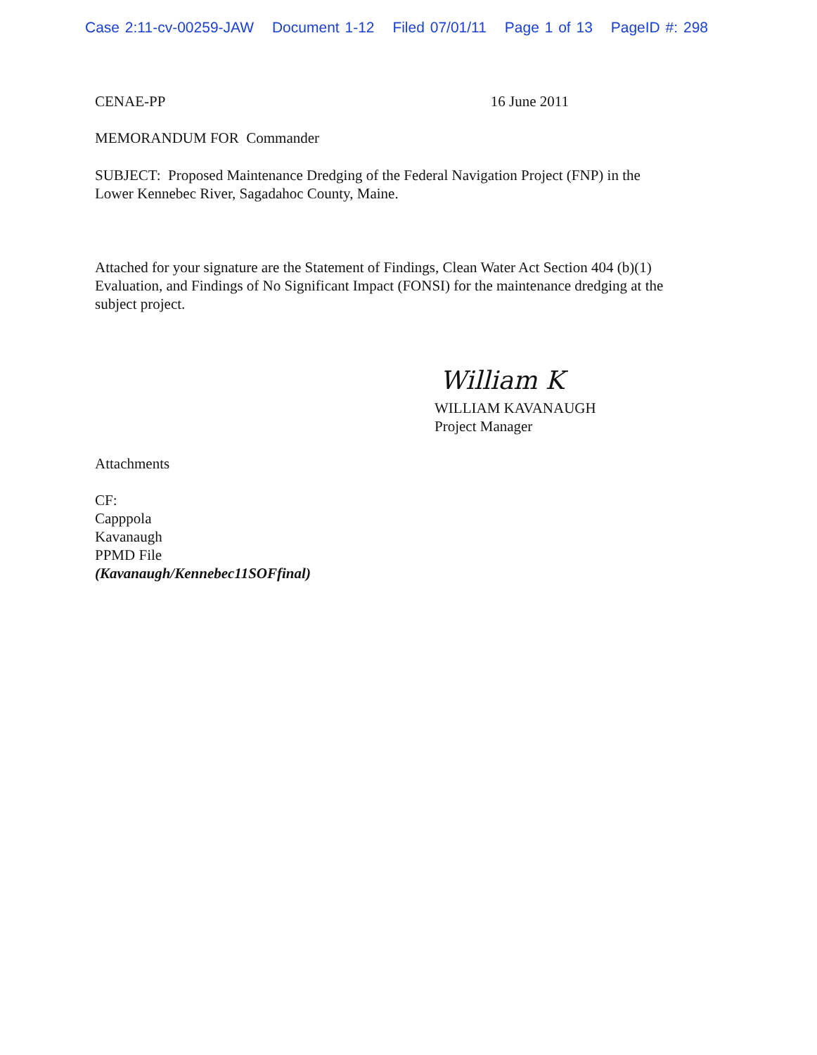Case 2:11-cv-00259-JAW Document 1-12 Filed 07/01/11 Page 1 of 13 PageID #: 298
CENAE-PP 16 June 2011
MEMORANDUM FOR Commander
SUBJECT: Proposed Maintenance Dredging of the Federal Navigation Project (FNP) in the
Lower Kennebec River, Sagadahoc County, Maine.
Attached for your signature are the Statement of Findings, Clean Water Act Section 404 (b)(1)
Evaluation, and Findings of No Significant Impact (FONSI) for the maintenance dredging at the
subject project.
William K
WILLIAM KAVANAUGH
Project Manager
Attachments
CF:
Capppola
Kavanaugh
PPMD File
(Kavanaugh/Kennebec11SOFfinal)